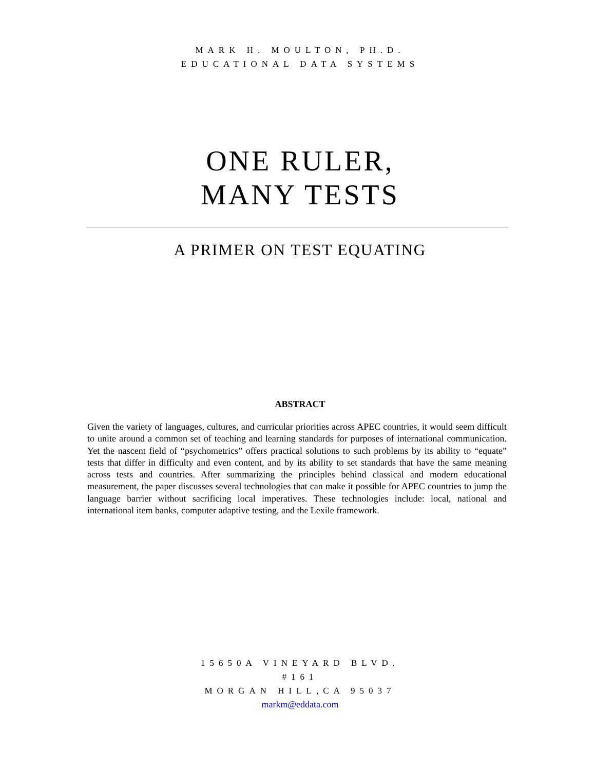MARK H. MOULTON, PH.D.
EDUCATIONAL DATA SYSTEMS
ONE RULER,
MANY TESTS
A PRIMER ON TEST EQUATING
ABSTRACT
Given the variety of languages, cultures, and curricular priorities across APEC countries, it would seem difficult to unite around a common set of teaching and learning standards for purposes of international communication. Yet the nascent field of “psychometrics” offers practical solutions to such problems by its ability to “equate” tests that differ in difficulty and even content, and by its ability to set standards that have the same meaning across tests and countries. After summarizing the principles behind classical and modern educational measurement, the paper discusses several technologies that can make it possible for APEC countries to jump the language barrier without sacrificing local imperatives. These technologies include: local, national and international item banks, computer adaptive testing, and the Lexile framework.
15650A VINEYARD BLVD.
#161
MORGAN HILL,CA 95037
markm@eddata.com